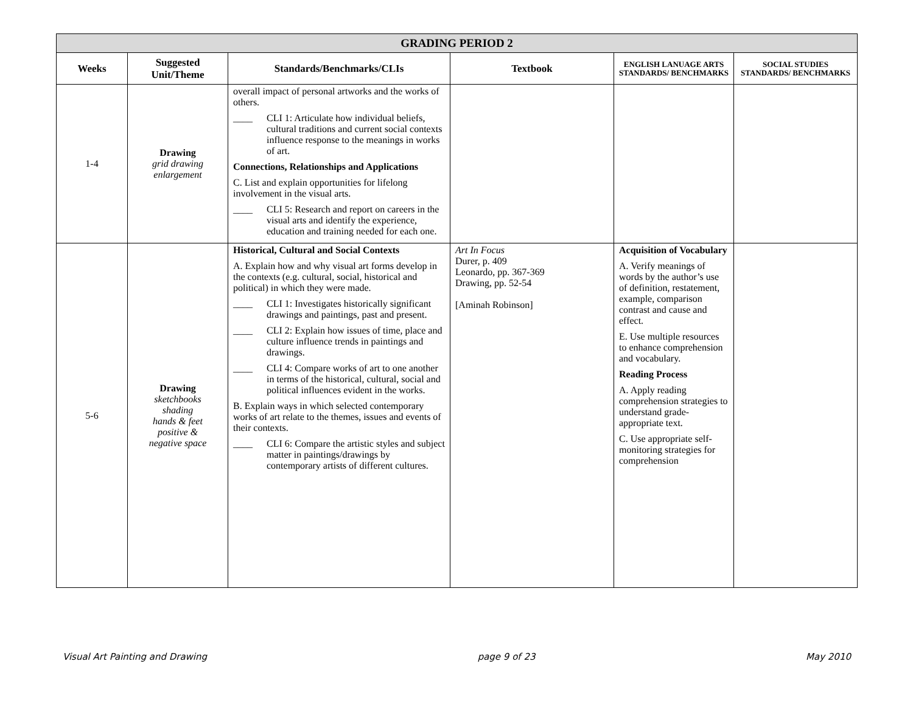| GRADING PERIOD 2 | | | | | |
| Weeks | Suggested Unit/Theme | Standards/Benchmarks/CLIs | Textbook | ENGLISH LANUAGE ARTS STANDARDS/ BENCHMARKS | SOCIAL STUDIES STANDARDS/ BENCHMARKS |
| 1-4 | Drawing grid drawing enlargement | overall impact of personal artworks and the works of others. ____ CLI 1: Articulate how individual beliefs, cultural traditions and current social contexts influence response to the meanings in works of art. Connections, Relationships and Applications C. List and explain opportunities for lifelong involvement in the visual arts. ____ CLI 5: Research and report on careers in the visual arts and identify the experience, education and training needed for each one. | | | |
| 5-6 | Drawing sketchbooks shading hands & feet positive & negative space | Historical, Cultural and Social Contexts A. Explain how and why visual art forms develop in the contexts (e.g. cultural, social, historical and political) in which they were made. ____ CLI 1: Investigates historically significant drawings and paintings, past and present. ____ CLI 2: Explain how issues of time, place and culture influence trends in paintings and drawings. ____ CLI 4: Compare works of art to one another in terms of the historical, cultural, social and political influences evident in the works. B. Explain ways in which selected contemporary works of art relate to the themes, issues and events of their contexts. ____ CLI 6: Compare the artistic styles and subject matter in paintings/drawings by contemporary artists of different cultures. | Art In Focus Durer, p. 409 Leonardo, pp. 367-369 Drawing, pp. 52-54 [Aminah Robinson] | Acquisition of Vocabulary A. Verify meanings of words by the author’s use of definition, restatement, example, comparison contrast and cause and effect. E. Use multiple resources to enhance comprehension and vocabulary. Reading Process A. Apply reading comprehension strategies to understand grade-appropriate text. C. Use appropriate self-monitoring strategies for comprehension | |
Visual Art Painting and Drawing page 9 of 23 May 2010